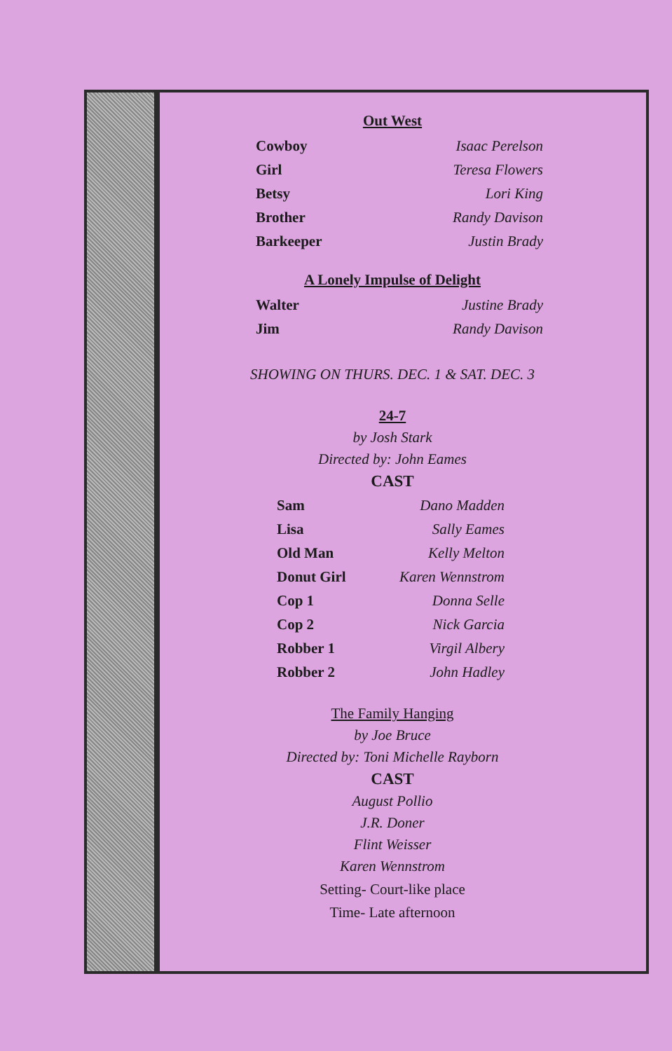Out West
| Cowboy | Isaac Perelson |
| Girl | Teresa Flowers |
| Betsy | Lori King |
| Brother | Randy Davison |
| Barkeeper | Justin Brady |
A Lonely Impulse of Delight
| Walter | Justine Brady |
| Jim | Randy Davison |
SHOWING ON THURS. DEC. 1 & SAT. DEC. 3
24-7
by Josh Stark
Directed by: John Eames
CAST
| Sam | Dano Madden |
| Lisa | Sally Eames |
| Old Man | Kelly Melton |
| Donut Girl | Karen Wennstrom |
| Cop 1 | Donna Selle |
| Cop 2 | Nick Garcia |
| Robber 1 | Virgil Albery |
| Robber 2 | John Hadley |
The Family Hanging
by Joe Bruce
Directed by: Toni Michelle Rayborn
CAST
August Pollio
J.R. Doner
Flint Weisser
Karen Wennstrom
Setting- Court-like place
Time- Late afternoon